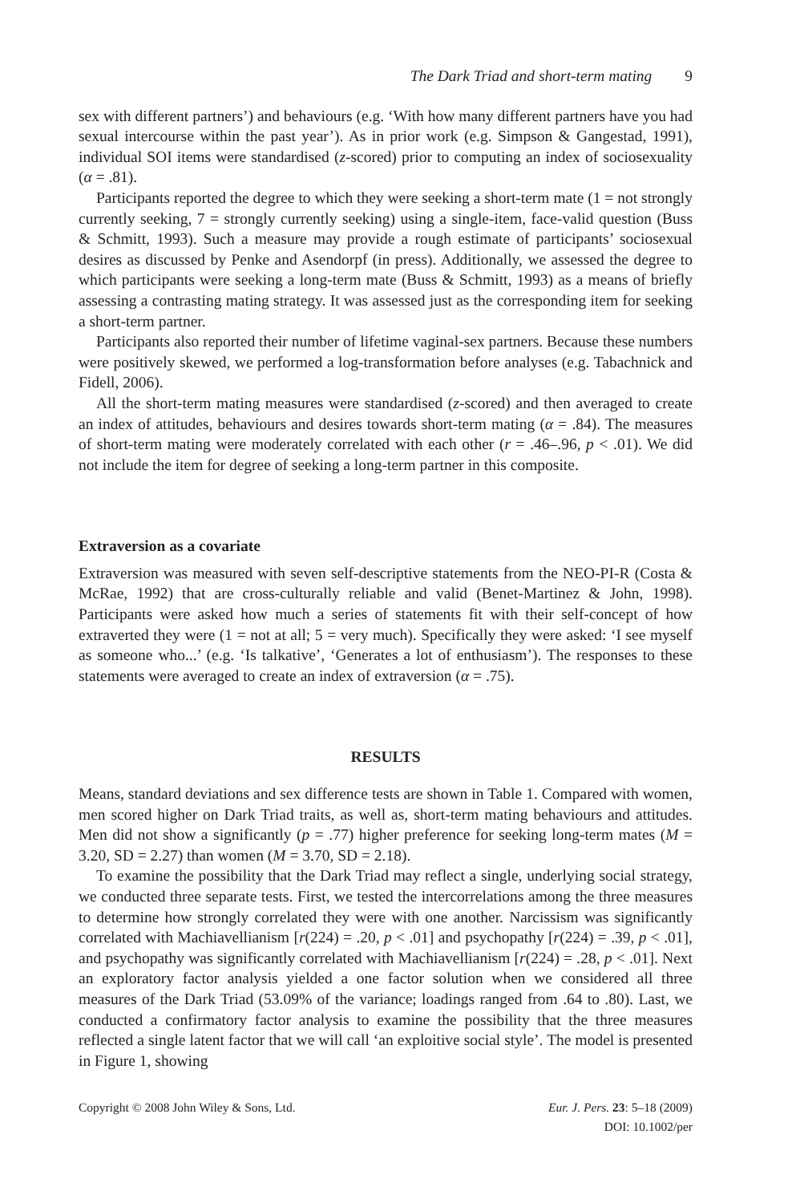The Dark Triad and short-term mating 9
sex with different partners’) and behaviours (e.g. ‘With how many different partners have you had sexual intercourse within the past year’). As in prior work (e.g. Simpson & Gangestad, 1991), individual SOI items were standardised (z-scored) prior to computing an index of sociosexuality (α = .81).
Participants reported the degree to which they were seeking a short-term mate (1 = not strongly currently seeking, 7 = strongly currently seeking) using a single-item, face-valid question (Buss & Schmitt, 1993). Such a measure may provide a rough estimate of participants’ sociosexual desires as discussed by Penke and Asendorpf (in press). Additionally, we assessed the degree to which participants were seeking a long-term mate (Buss & Schmitt, 1993) as a means of briefly assessing a contrasting mating strategy. It was assessed just as the corresponding item for seeking a short-term partner.
Participants also reported their number of lifetime vaginal-sex partners. Because these numbers were positively skewed, we performed a log-transformation before analyses (e.g. Tabachnick and Fidell, 2006).
All the short-term mating measures were standardised (z-scored) and then averaged to create an index of attitudes, behaviours and desires towards short-term mating (α = .84). The measures of short-term mating were moderately correlated with each other (r = .46–.96, p < .01). We did not include the item for degree of seeking a long-term partner in this composite.
Extraversion as a covariate
Extraversion was measured with seven self-descriptive statements from the NEO-PI-R (Costa & McRae, 1992) that are cross-culturally reliable and valid (Benet-Martinez & John, 1998). Participants were asked how much a series of statements fit with their self-concept of how extraverted they were (1 = not at all; 5 = very much). Specifically they were asked: ‘I see myself as someone who...’ (e.g. ‘Is talkative’, ‘Generates a lot of enthusiasm’). The responses to these statements were averaged to create an index of extraversion (α = .75).
RESULTS
Means, standard deviations and sex difference tests are shown in Table 1. Compared with women, men scored higher on Dark Triad traits, as well as, short-term mating behaviours and attitudes. Men did not show a significantly (p = .77) higher preference for seeking long-term mates (M = 3.20, SD = 2.27) than women (M = 3.70, SD = 2.18).
To examine the possibility that the Dark Triad may reflect a single, underlying social strategy, we conducted three separate tests. First, we tested the intercorrelations among the three measures to determine how strongly correlated they were with one another. Narcissism was significantly correlated with Machiavellianism [r(224) = .20, p < .01] and psychopathy [r(224) = .39, p < .01], and psychopathy was significantly correlated with Machiavellianism [r(224) = .28, p < .01]. Next an exploratory factor analysis yielded a one factor solution when we considered all three measures of the Dark Triad (53.09% of the variance; loadings ranged from .64 to .80). Last, we conducted a confirmatory factor analysis to examine the possibility that the three measures reflected a single latent factor that we will call ‘an exploitive social style’. The model is presented in Figure 1, showing
Copyright © 2008 John Wiley & Sons, Ltd.
Eur. J. Pers. 23: 5–18 (2009)
DOI: 10.1002/per